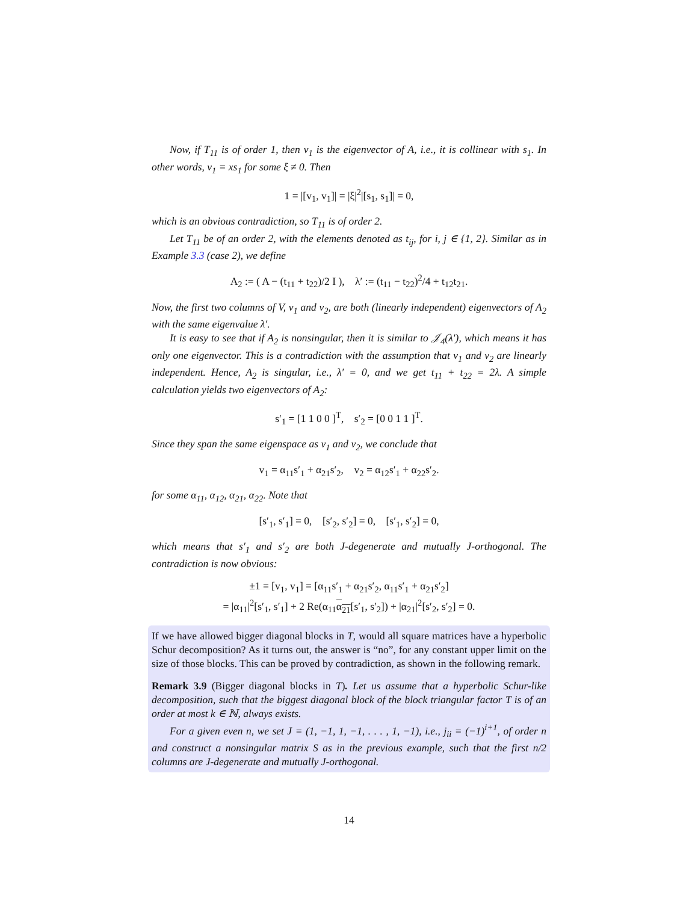Now, if T<sub>11</sub> is of order 1, then v<sub>1</sub> is the eigenvector of A, i.e., it is collinear with s<sub>1</sub>. In other words, v<sub>1</sub> = xs<sub>1</sub> for some ξ ≠ 0. Then
1 = |[v<sub>1</sub>, v<sub>1</sub>]| = |ξ|<sup>2</sup>|[s<sub>1</sub>, s<sub>1</sub>]| = 0,
which is an obvious contradiction, so T<sub>11</sub> is of order 2.
Let T<sub>11</sub> be of an order 2, with the elements denoted as t<sub>ij</sub>, for i, j ∈ {1, 2}. Similar as in Example 3.3 (case 2), we define
A<sub>2</sub> := ( A − (t<sub>11</sub> + t<sub>22</sub>)/2 I ), λ′ := (t<sub>11</sub> − t<sub>22</sub>)<sup>2</sup>/4 + t<sub>12</sub>t<sub>21</sub>.
Now, the first two columns of V, v<sub>1</sub> and v<sub>2</sub>, are both (linearly independent) eigenvectors of A<sub>2</sub> with the same eigenvalue λ′.
It is easy to see that if A<sub>2</sub> is nonsingular, then it is similar to 𝒥<sub>4</sub>(λ′), which means it has only one eigenvector. This is a contradiction with the assumption that v<sub>1</sub> and v<sub>2</sub> are linearly independent. Hence, A<sub>2</sub> is singular, i.e., λ′ = 0, and we get t<sub>11</sub> + t<sub>22</sub> = 2λ. A simple calculation yields two eigenvectors of A<sub>2</sub>:
s′<sub>1</sub> = [1 1 0 0 ]<sup>T</sup>, s′<sub>2</sub> = [0 0 1 1 ]<sup>T</sup>.
Since they span the same eigenspace as v<sub>1</sub> and v<sub>2</sub>, we conclude that
v<sub>1</sub> = α<sub>11</sub>s′<sub>1</sub> + α<sub>21</sub>s′<sub>2</sub>, v<sub>2</sub> = α<sub>12</sub>s′<sub>1</sub> + α<sub>22</sub>s′<sub>2</sub>.
for some α<sub>11</sub>, α<sub>12</sub>, α<sub>21</sub>, α<sub>22</sub>. Note that
[s′<sub>1</sub>, s′<sub>1</sub>] = 0, [s′<sub>2</sub>, s′<sub>2</sub>] = 0, [s′<sub>1</sub>, s′<sub>2</sub>] = 0,
which means that s′<sub>1</sub> and s′<sub>2</sub> are both J-degenerate and mutually J-orthogonal. The contradiction is now obvious:
±1 = [v<sub>1</sub>, v<sub>1</sub>] = [α<sub>11</sub>s′<sub>1</sub> + α<sub>21</sub>s′<sub>2</sub>, α<sub>11</sub>s′<sub>1</sub> + α<sub>21</sub>s′<sub>2</sub>]
= |α<sub>11</sub>|<sup>2</sup>[s′<sub>1</sub>, s′<sub>1</sub>] + 2 Re(α<sub>11</sub>α<sub>21</sub>[s′<sub>1</sub>, s′<sub>2</sub>]) + |α<sub>21</sub>|<sup>2</sup>[s′<sub>2</sub>, s′<sub>2</sub>] = 0.
If we have allowed bigger diagonal blocks in T, would all square matrices have a hyperbolic Schur decomposition? As it turns out, the answer is “no”, for any constant upper limit on the size of those blocks. This can be proved by contradiction, as shown in the following remark.
Remark 3.9 (Bigger diagonal blocks in T). Let us assume that a hyperbolic Schur-like decomposition, such that the biggest diagonal block of the block triangular factor T is of an order at most k ∈ ℕ, always exists.
For a given even n, we set J = (1, −1, 1, −1, . . . , 1, −1), i.e., j<sub>ii</sub> = (−1)<sup>i+1</sup>, of order n and construct a nonsingular matrix S as in the previous example, such that the first n/2 columns are J-degenerate and mutually J-orthogonal.
14